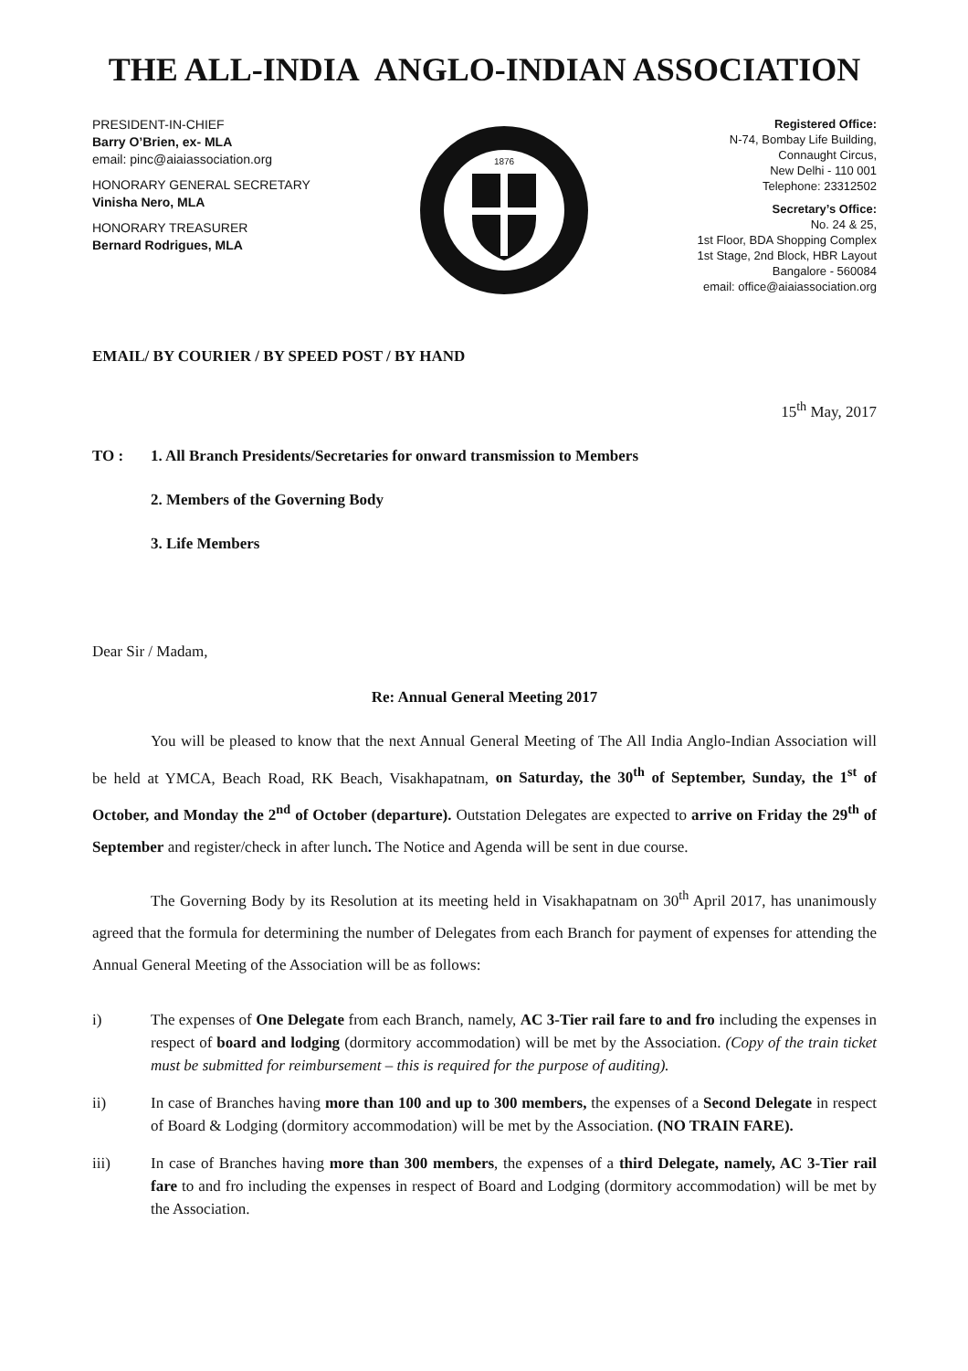THE ALL-INDIA ANGLO-INDIAN ASSOCIATION
PRESIDENT-IN-CHIEF
Barry O’Brien, ex- MLA
email: pinc@aiaiassociation.org
HONORARY GENERAL SECRETARY
Vinisha Nero, MLA
HONORARY TREASURER
Bernard Rodrigues, MLA
1876
Registered Office:
N-74, Bombay Life Building,
Connaught Circus,
New Delhi - 110 001
Telephone: 23312502
Secretary’s Office:
No. 24 & 25,
1st Floor, BDA Shopping Complex
1st Stage, 2nd Block, HBR Layout
Bangalore - 560084
email: office@aiaiassociation.org
EMAIL/ BY COURIER / BY SPEED POST / BY HAND
15<sup>th</sup> May, 2017
TO : 1. All Branch Presidents/Secretaries for onward transmission to Members
2. Members of the Governing Body
3. Life Members
Dear Sir / Madam,
Re: Annual General Meeting 2017
You will be pleased to know that the next Annual General Meeting of The All India Anglo-Indian Association will be held at YMCA, Beach Road, RK Beach, Visakhapatnam, on Saturday, the 30<sup>th</sup> of September, Sunday, the 1<sup>st</sup> of October, and Monday the 2<sup>nd</sup> of October (departure). Outstation Delegates are expected to arrive on Friday the 29<sup>th</sup> of September and register/check in after lunch. The Notice and Agenda will be sent in due course.
The Governing Body by its Resolution at its meeting held in Visakhapatnam on 30<sup>th</sup> April 2017, has unanimously agreed that the formula for determining the number of Delegates from each Branch for payment of expenses for attending the Annual General Meeting of the Association will be as follows:
i) The expenses of One Delegate from each Branch, namely, AC 3-Tier rail fare to and fro including the expenses in respect of board and lodging (dormitory accommodation) will be met by the Association. (Copy of the train ticket must be submitted for reimbursement – this is required for the purpose of auditing).
ii) In case of Branches having more than 100 and up to 300 members, the expenses of a Second Delegate in respect of Board & Lodging (dormitory accommodation) will be met by the Association. (NO TRAIN FARE).
iii) In case of Branches having more than 300 members, the expenses of a third Delegate, namely, AC 3-Tier rail fare to and fro including the expenses in respect of Board and Lodging (dormitory accommodation) will be met by the Association.